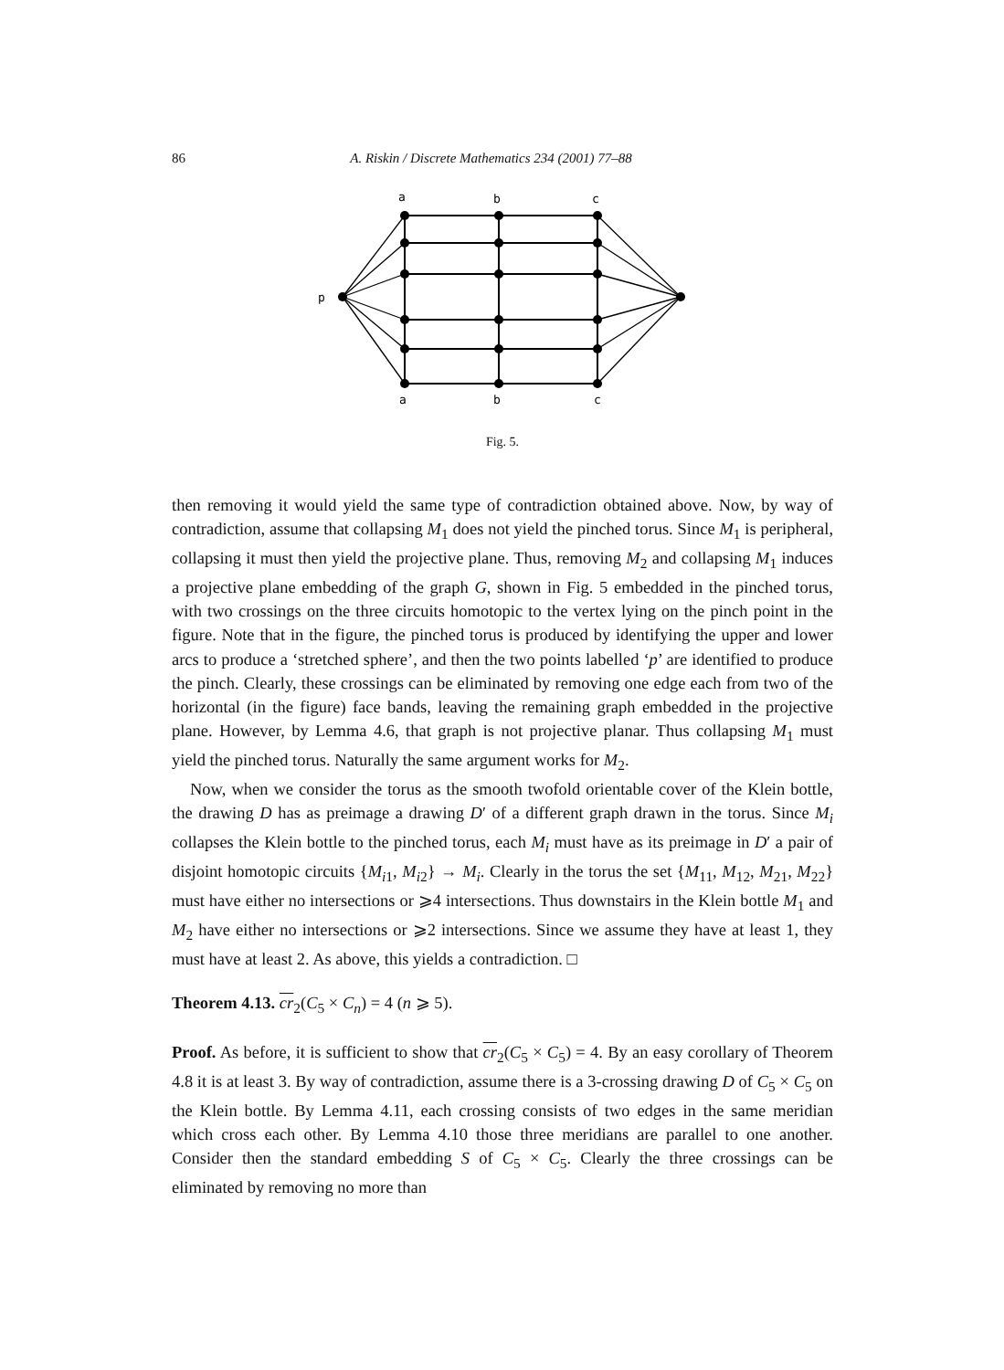86 A. Riskin / Discrete Mathematics 234 (2001) 77–88
a
b
c
p
a
b
c
Fig. 5.
then removing it would yield the same type of contradiction obtained above. Now, by way of contradiction, assume that collapsing M<sub>1</sub> does not yield the pinched torus. Since M<sub>1</sub> is peripheral, collapsing it must then yield the projective plane. Thus, removing M<sub>2</sub> and collapsing M<sub>1</sub> induces a projective plane embedding of the graph G, shown in Fig. 5 embedded in the pinched torus, with two crossings on the three circuits homotopic to the vertex lying on the pinch point in the figure. Note that in the figure, the pinched torus is produced by identifying the upper and lower arcs to produce a ‘stretched sphere’, and then the two points labelled ‘p’ are identified to produce the pinch. Clearly, these crossings can be eliminated by removing one edge each from two of the horizontal (in the figure) face bands, leaving the remaining graph embedded in the projective plane. However, by Lemma 4.6, that graph is not projective planar. Thus collapsing M<sub>1</sub> must yield the pinched torus. Naturally the same argument works for M<sub>2</sub>.
Now, when we consider the torus as the smooth twofold orientable cover of the Klein bottle, the drawing D has as preimage a drawing D′ of a different graph drawn in the torus. Since M<sub>i</sub> collapses the Klein bottle to the pinched torus, each M<sub>i</sub> must have as its preimage in D′ a pair of disjoint homotopic circuits {M<sub>i1</sub>, M<sub>i2</sub>} → M<sub>i</sub>. Clearly in the torus the set {M<sub>11</sub>, M<sub>12</sub>, M<sub>21</sub>, M<sub>22</sub>} must have either no intersections or ⩾4 intersections. Thus downstairs in the Klein bottle M<sub>1</sub> and M<sub>2</sub> have either no intersections or ⩾2 intersections. Since we assume they have at least 1, they must have at least 2. As above, this yields a contradiction. □
Theorem 4.13. cr<sub>2</sub>(C<sub>5</sub> × C<sub>n</sub>) = 4 (n ⩾ 5).
Proof. As before, it is sufficient to show that cr<sub>2</sub>(C<sub>5</sub> × C<sub>5</sub>) = 4. By an easy corollary of Theorem 4.8 it is at least 3. By way of contradiction, assume there is a 3-crossing drawing D of C<sub>5</sub> × C<sub>5</sub> on the Klein bottle. By Lemma 4.11, each crossing consists of two edges in the same meridian which cross each other. By Lemma 4.10 those three meridians are parallel to one another. Consider then the standard embedding S of C<sub>5</sub> × C<sub>5</sub>. Clearly the three crossings can be eliminated by removing no more than